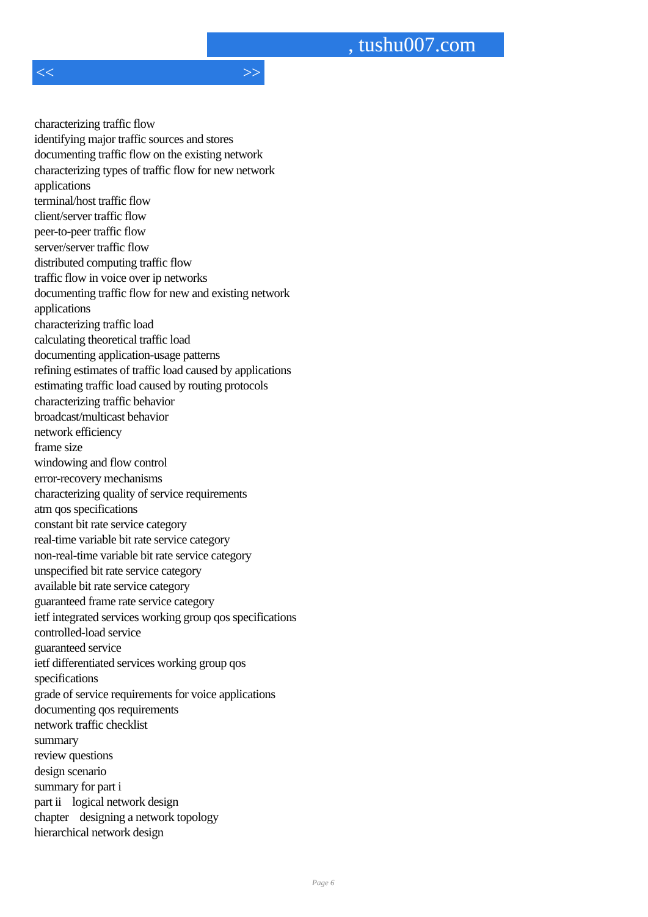, tushu007.com
<< >>
characterizing traffic flow
identifying major traffic sources and stores
documenting traffic flow on the existing network
characterizing types of traffic flow for new network
applications
terminal/host traffic flow
client/server traffic flow
peer-to-peer traffic flow
server/server traffic flow
distributed computing traffic flow
traffic flow in voice over ip networks
documenting traffic flow for new and existing network
applications
characterizing traffic load
calculating theoretical traffic load
documenting application-usage patterns
refining estimates of traffic load caused by applications
estimating traffic load caused by routing protocols
characterizing traffic behavior
broadcast/multicast behavior
network efficiency
frame size
windowing and flow control
error-recovery mechanisms
characterizing quality of service requirements
atm qos specifications
constant bit rate service category
real-time variable bit rate service category
non-real-time variable bit rate service category
unspecified bit rate service category
available bit rate service category
guaranteed frame rate service category
ietf integrated services working group qos specifications
controlled-load service
guaranteed service
ietf differentiated services working group qos
specifications
grade of service requirements for voice applications
documenting qos requirements
network traffic checklist
summary
review questions
design scenario
summary for part i
part ii logical network design
chapter designing a network topology
hierarchical network design
Page 6